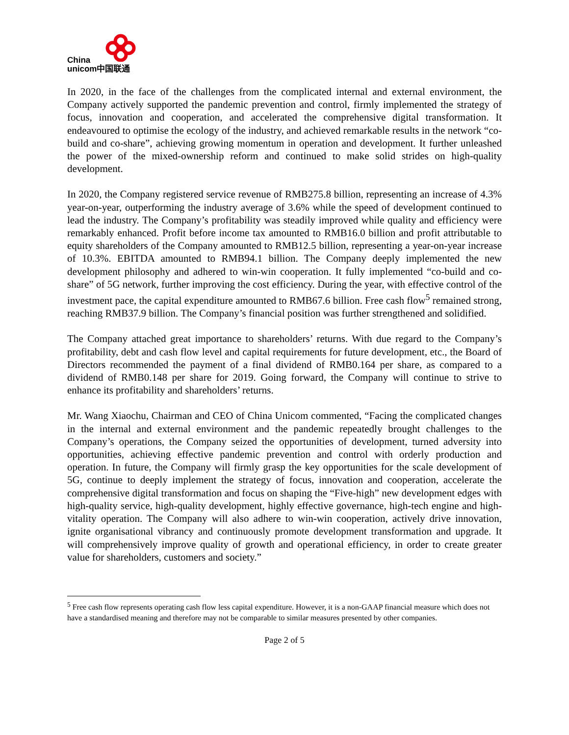China
unicom中国联通
In 2020, in the face of the challenges from the complicated internal and external environment, the Company actively supported the pandemic prevention and control, firmly implemented the strategy of focus, innovation and cooperation, and accelerated the comprehensive digital transformation. It endeavoured to optimise the ecology of the industry, and achieved remarkable results in the network “co-build and co-share”, achieving growing momentum in operation and development. It further unleashed the power of the mixed-ownership reform and continued to make solid strides on high-quality development.
In 2020, the Company registered service revenue of RMB275.8 billion, representing an increase of 4.3% year-on-year, outperforming the industry average of 3.6% while the speed of development continued to lead the industry. The Company’s profitability was steadily improved while quality and efficiency were remarkably enhanced. Profit before income tax amounted to RMB16.0 billion and profit attributable to equity shareholders of the Company amounted to RMB12.5 billion, representing a year-on-year increase of 10.3%. EBITDA amounted to RMB94.1 billion. The Company deeply implemented the new development philosophy and adhered to win-win cooperation. It fully implemented “co-build and co-share” of 5G network, further improving the cost efficiency. During the year, with effective control of the investment pace, the capital expenditure amounted to RMB67.6 billion. Free cash flow<sup>5</sup> remained strong, reaching RMB37.9 billion. The Company’s financial position was further strengthened and solidified.
The Company attached great importance to shareholders’ returns. With due regard to the Company’s profitability, debt and cash flow level and capital requirements for future development, etc., the Board of Directors recommended the payment of a final dividend of RMB0.164 per share, as compared to a dividend of RMB0.148 per share for 2019. Going forward, the Company will continue to strive to enhance its profitability and shareholders’ returns.
Mr. Wang Xiaochu, Chairman and CEO of China Unicom commented, “Facing the complicated changes in the internal and external environment and the pandemic repeatedly brought challenges to the Company’s operations, the Company seized the opportunities of development, turned adversity into opportunities, achieving effective pandemic prevention and control with orderly production and operation. In future, the Company will firmly grasp the key opportunities for the scale development of 5G, continue to deeply implement the strategy of focus, innovation and cooperation, accelerate the comprehensive digital transformation and focus on shaping the “Five-high” new development edges with high-quality service, high-quality development, highly effective governance, high-tech engine and high-vitality operation. The Company will also adhere to win-win cooperation, actively drive innovation, ignite organisational vibrancy and continuously promote development transformation and upgrade. It will comprehensively improve quality of growth and operational efficiency, in order to create greater value for shareholders, customers and society.”
<sup>5</sup> Free cash flow represents operating cash flow less capital expenditure. However, it is a non-GAAP financial measure which does not have a standardised meaning and therefore may not be comparable to similar measures presented by other companies.
Page 2 of 5